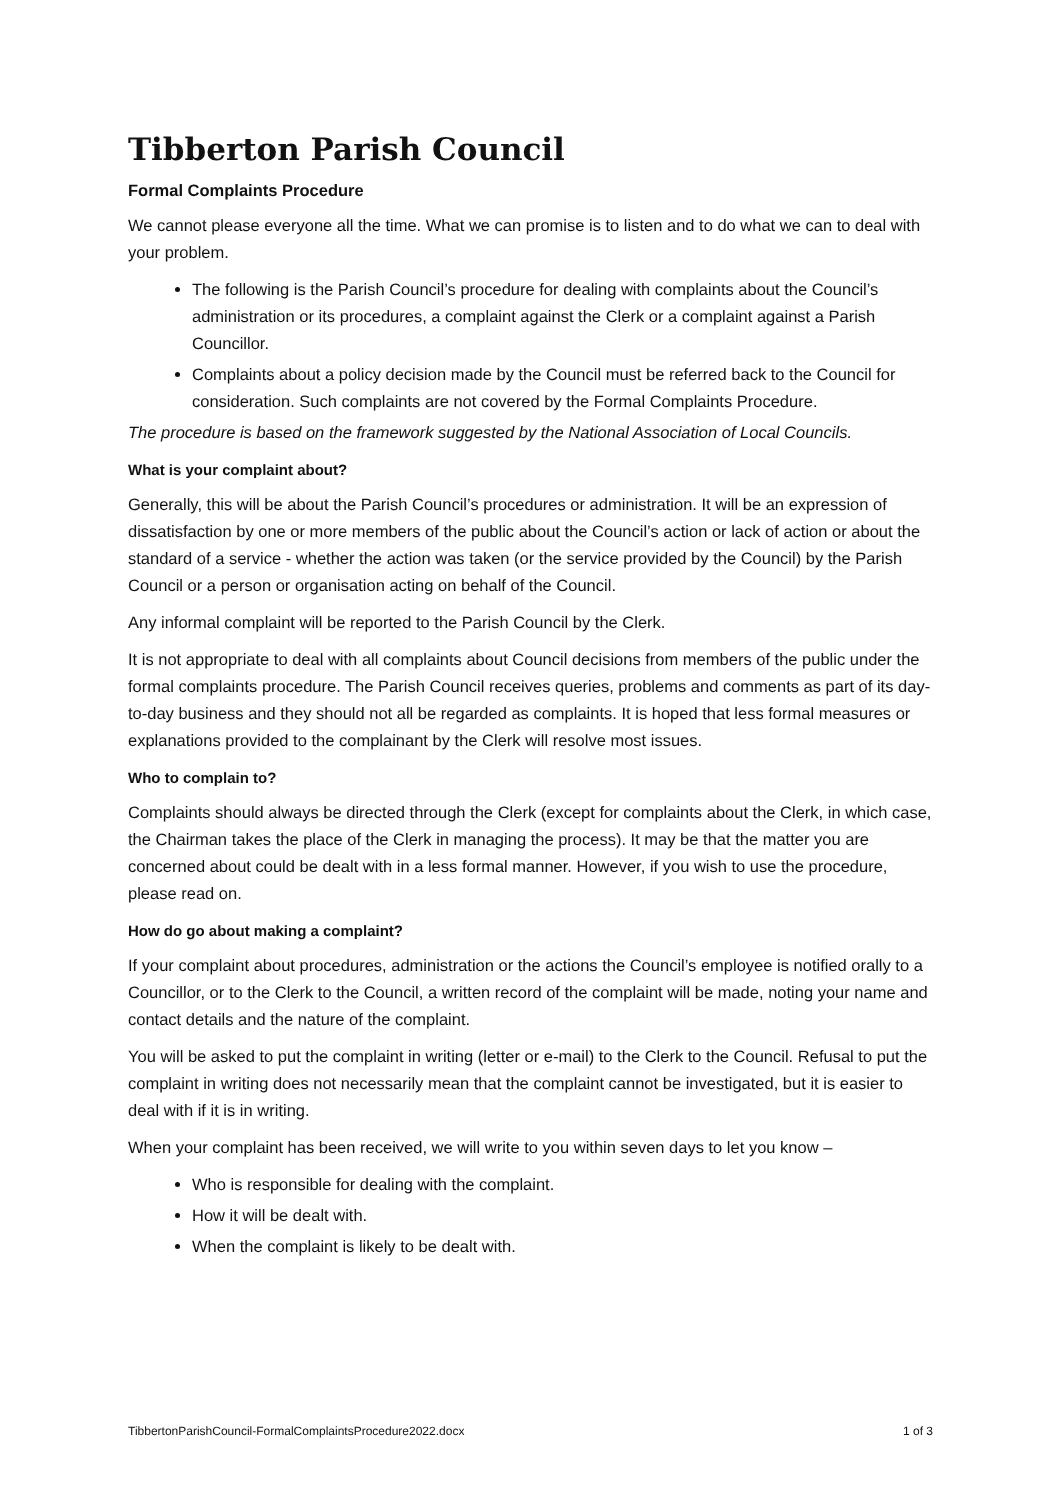Tibberton Parish Council
Formal Complaints Procedure
We cannot please everyone all the time. What we can promise is to listen and to do what we can to deal with your problem.
The following is the Parish Council’s procedure for dealing with complaints about the Council’s administration or its procedures, a complaint against the Clerk or a complaint against a Parish Councillor.
Complaints about a policy decision made by the Council must be referred back to the Council for consideration. Such complaints are not covered by the Formal Complaints Procedure.
The procedure is based on the framework suggested by the National Association of Local Councils.
What is your complaint about?
Generally, this will be about the Parish Council’s procedures or administration. It will be an expression of dissatisfaction by one or more members of the public about the Council’s action or lack of action or about the standard of a service - whether the action was taken (or the service provided by the Council) by the Parish Council or a person or organisation acting on behalf of the Council.
Any informal complaint will be reported to the Parish Council by the Clerk.
It is not appropriate to deal with all complaints about Council decisions from members of the public under the formal complaints procedure. The Parish Council receives queries, problems and comments as part of its day-to-day business and they should not all be regarded as complaints. It is hoped that less formal measures or explanations provided to the complainant by the Clerk will resolve most issues.
Who to complain to?
Complaints should always be directed through the Clerk (except for complaints about the Clerk, in which case, the Chairman takes the place of the Clerk in managing the process). It may be that the matter you are concerned about could be dealt with in a less formal manner. However, if you wish to use the procedure, please read on.
How do go about making a complaint?
If your complaint about procedures, administration or the actions the Council’s employee is notified orally to a Councillor, or to the Clerk to the Council, a written record of the complaint will be made, noting your name and contact details and the nature of the complaint.
You will be asked to put the complaint in writing (letter or e-mail) to the Clerk to the Council. Refusal to put the complaint in writing does not necessarily mean that the complaint cannot be investigated, but it is easier to deal with if it is in writing.
When your complaint has been received, we will write to you within seven days to let you know –
Who is responsible for dealing with the complaint.
How it will be dealt with.
When the complaint is likely to be dealt with.
TibbertonParishCouncil-FormalComplaintsProcedure2022.docx 1 of 3